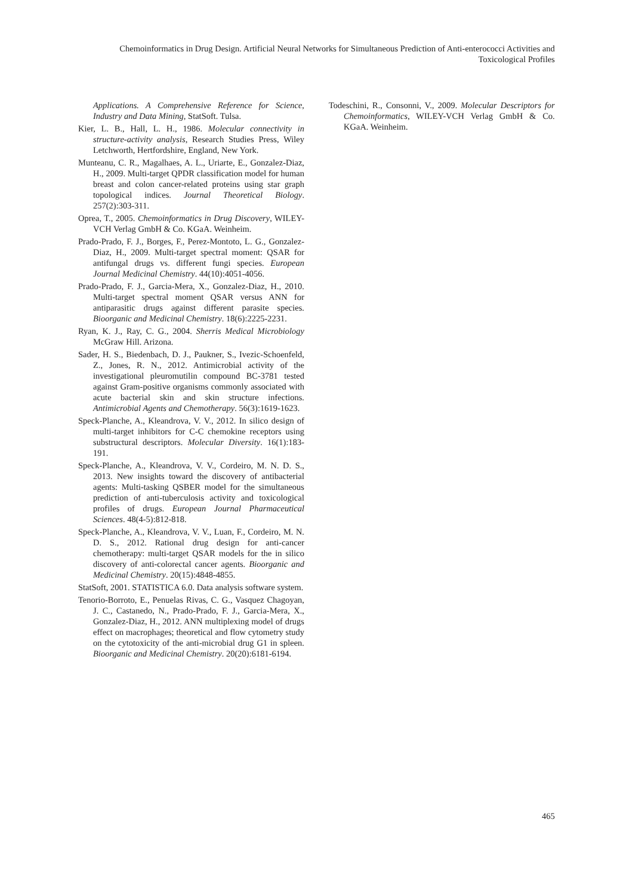Chemoinformatics in Drug Design. Artificial Neural Networks for Simultaneous Prediction of Anti-enterococci Activities and Toxicological Profiles
Applications. A Comprehensive Reference for Science, Industry and Data Mining, StatSoft. Tulsa.
Kier, L. B., Hall, L. H., 1986. Molecular connectivity in structure-activity analysis, Research Studies Press, Wiley Letchworth, Hertfordshire, England, New York.
Munteanu, C. R., Magalhaes, A. L., Uriarte, E., Gonzalez-Diaz, H., 2009. Multi-target QPDR classification model for human breast and colon cancer-related proteins using star graph topological indices. Journal Theoretical Biology. 257(2):303-311.
Oprea, T., 2005. Chemoinformatics in Drug Discovery, WILEY-VCH Verlag GmbH & Co. KGaA. Weinheim.
Prado-Prado, F. J., Borges, F., Perez-Montoto, L. G., Gonzalez-Diaz, H., 2009. Multi-target spectral moment: QSAR for antifungal drugs vs. different fungi species. European Journal Medicinal Chemistry. 44(10):4051-4056.
Prado-Prado, F. J., Garcia-Mera, X., Gonzalez-Diaz, H., 2010. Multi-target spectral moment QSAR versus ANN for antiparasitic drugs against different parasite species. Bioorganic and Medicinal Chemistry. 18(6):2225-2231.
Ryan, K. J., Ray, C. G., 2004. Sherris Medical Microbiology McGraw Hill. Arizona.
Sader, H. S., Biedenbach, D. J., Paukner, S., Ivezic-Schoenfeld, Z., Jones, R. N., 2012. Antimicrobial activity of the investigational pleuromutilin compound BC-3781 tested against Gram-positive organisms commonly associated with acute bacterial skin and skin structure infections. Antimicrobial Agents and Chemotherapy. 56(3):1619-1623.
Speck-Planche, A., Kleandrova, V. V., 2012. In silico design of multi-target inhibitors for C-C chemokine receptors using substructural descriptors. Molecular Diversity. 16(1):183-191.
Speck-Planche, A., Kleandrova, V. V., Cordeiro, M. N. D. S., 2013. New insights toward the discovery of antibacterial agents: Multi-tasking QSBER model for the simultaneous prediction of anti-tuberculosis activity and toxicological profiles of drugs. European Journal Pharmaceutical Sciences. 48(4-5):812-818.
Speck-Planche, A., Kleandrova, V. V., Luan, F., Cordeiro, M. N. D. S., 2012. Rational drug design for anti-cancer chemotherapy: multi-target QSAR models for the in silico discovery of anti-colorectal cancer agents. Bioorganic and Medicinal Chemistry. 20(15):4848-4855.
StatSoft, 2001. STATISTICA 6.0. Data analysis software system.
Tenorio-Borroto, E., Penuelas Rivas, C. G., Vasquez Chagoyan, J. C., Castanedo, N., Prado-Prado, F. J., Garcia-Mera, X., Gonzalez-Diaz, H., 2012. ANN multiplexing model of drugs effect on macrophages; theoretical and flow cytometry study on the cytotoxicity of the anti-microbial drug G1 in spleen. Bioorganic and Medicinal Chemistry. 20(20):6181-6194.
Todeschini, R., Consonni, V., 2009. Molecular Descriptors for Chemoinformatics, WILEY-VCH Verlag GmbH & Co. KGaA. Weinheim.
465